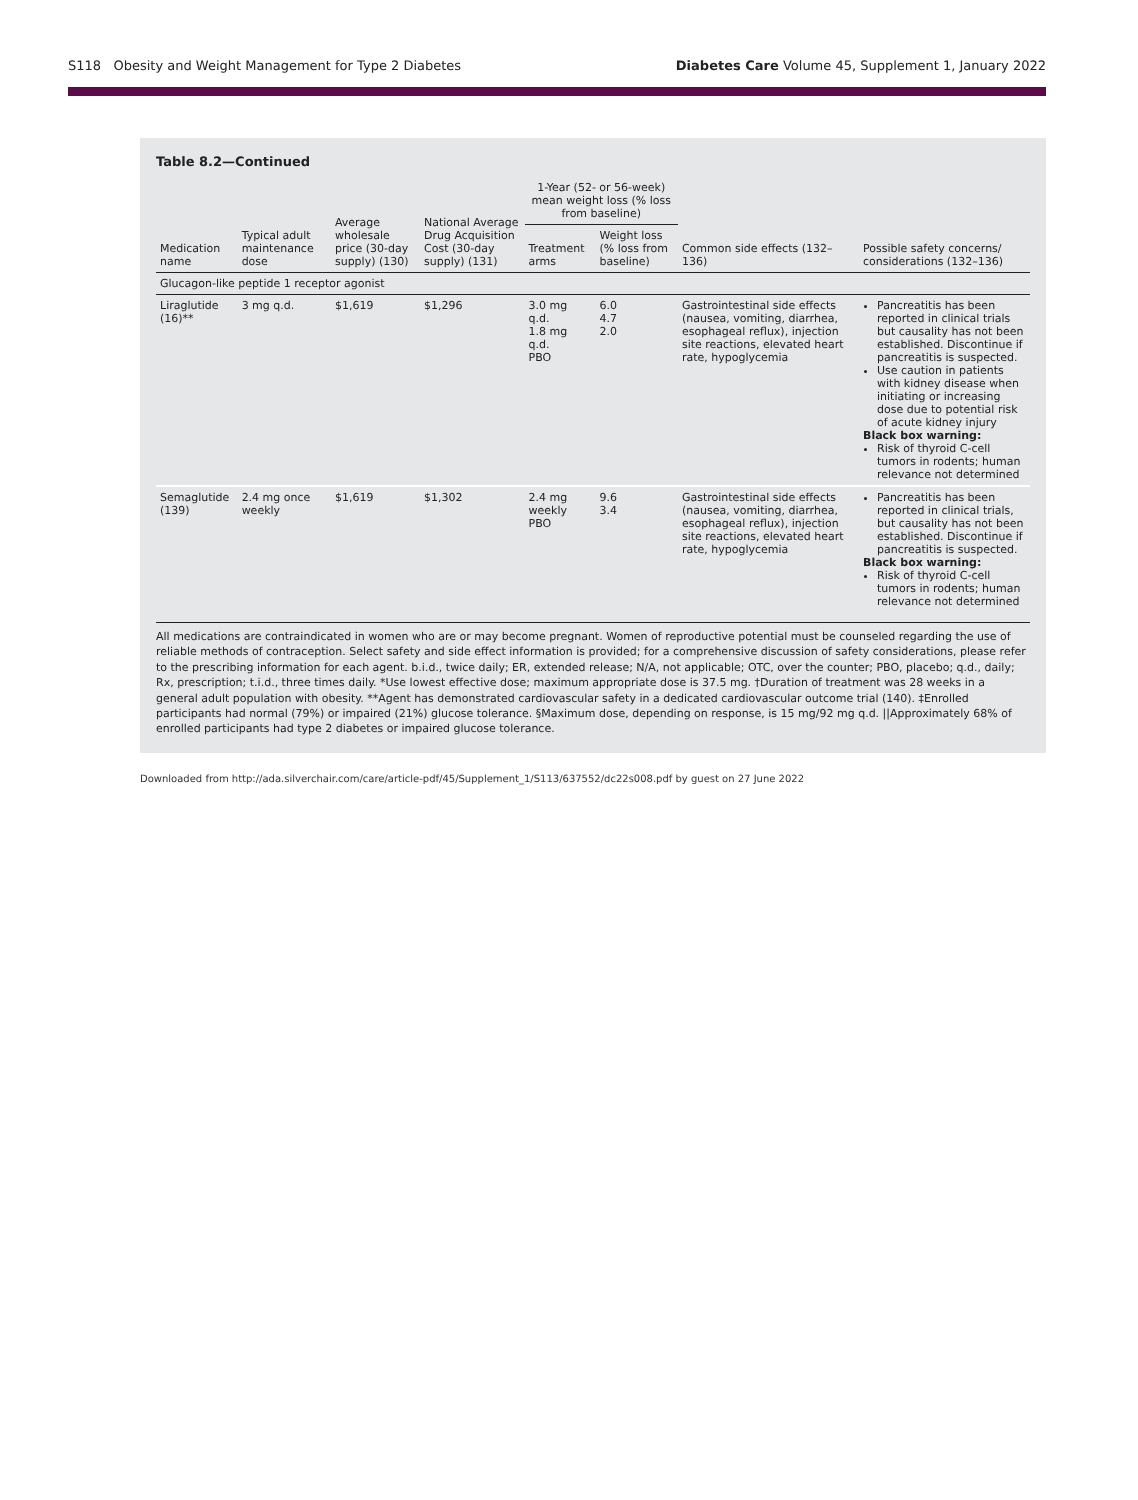S118 Obesity and Weight Management for Type 2 Diabetes
Diabetes Care Volume 45, Supplement 1, January 2022
Table 8.2—Continued
| Medication name | Typical adult maintenance dose | Average wholesale price (30-day supply) (130) | National Average Drug Acquisition Cost (30-day supply) (131) | 1-Year (52- or 56-week) mean weight loss (% loss from baseline) | | Common side effects (132–136) | Possible safety concerns/ considerations (132–136) |
| --- | --- | --- | --- | --- | --- | --- | --- |
| | | | | Treatment arms | Weight loss (% loss from baseline) | | |
| Glucagon-like peptide 1 receptor agonist | | | | | | | |
| Liraglutide (16)** | 3 mg q.d. | $1,619 | $1,296 | 3.0 mg q.d. 1.8 mg q.d. PBO | 6.0 4.7 2.0 | Gastrointestinal side effects (nausea, vomiting, diarrhea, esophageal reflux), injection site reactions, elevated heart rate, hypoglycemia | Pancreatitis has been reported in clinical trials but causality has not been established. Discontinue if pancreatitis is suspected. Use caution in patients with kidney disease when initiating or increasing dose due to potential risk of acute kidney injury Black box warning: Risk of thyroid C-cell tumors in rodents; human relevance not determined |
| Semaglutide (139) | 2.4 mg once weekly | $1,619 | $1,302 | 2.4 mg weekly PBO | 9.6 3.4 | Gastrointestinal side effects (nausea, vomiting, diarrhea, esophageal reflux), injection site reactions, elevated heart rate, hypoglycemia | Pancreatitis has been reported in clinical trials, but causality has not been established. Discontinue if pancreatitis is suspected. Black box warning: Risk of thyroid C-cell tumors in rodents; human relevance not determined |
All medications are contraindicated in women who are or may become pregnant. Women of reproductive potential must be counseled regarding the use of reliable methods of contraception. Select safety and side effect information is provided; for a comprehensive discussion of safety considerations, please refer to the prescribing information for each agent. b.i.d., twice daily; ER, extended release; N/A, not applicable; OTC, over the counter; PBO, placebo; q.d., daily; Rx, prescription; t.i.d., three times daily. *Use lowest effective dose; maximum appropriate dose is 37.5 mg. †Duration of treatment was 28 weeks in a general adult population with obesity. **Agent has demonstrated cardiovascular safety in a dedicated cardiovascular outcome trial (140). ‡Enrolled participants had normal (79%) or impaired (21%) glucose tolerance. §Maximum dose, depending on response, is 15 mg/92 mg q.d. ||Approximately 68% of enrolled participants had type 2 diabetes or impaired glucose tolerance.
Downloaded from http://ada.silverchair.com/care/article-pdf/45/Supplement_1/S113/637552/dc22s008.pdf by guest on 27 June 2022